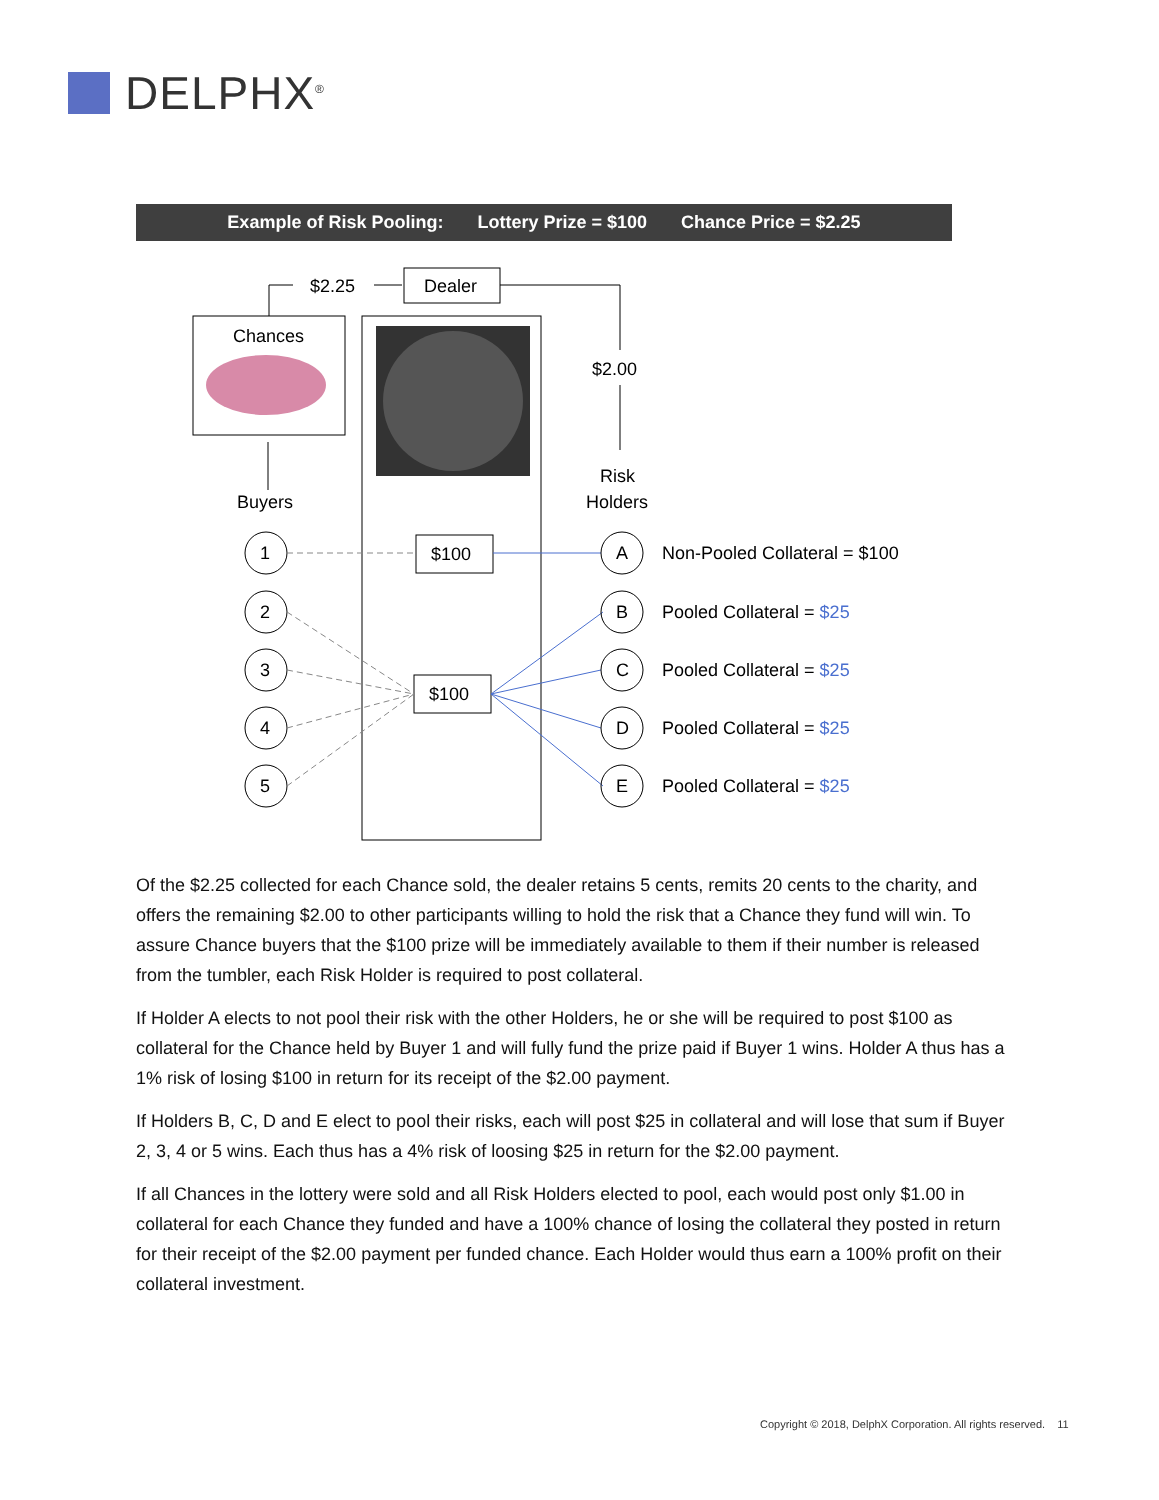DELPHX<sup>®</sup>
Example of Risk Pooling: Lottery Prize = $100 Chance Price = $2.25
Chances
$2.25
Dealer
$2.00
Risk
Holders
Buyers
$100
$100
1
2
3
4
5
A
B
C
D
E
Non-Pooled Collateral = $100
Pooled Collateral = $25
Pooled Collateral = $25
Pooled Collateral = $25
Pooled Collateral = $25
Of the $2.25 collected for each Chance sold, the dealer retains 5 cents, remits 20 cents to the charity, and offers the remaining $2.00 to other participants willing to hold the risk that a Chance they fund will win. To assure Chance buyers that the $100 prize will be immediately available to them if their number is released from the tumbler, each Risk Holder is required to post collateral.
If Holder A elects to not pool their risk with the other Holders, he or she will be required to post $100 as collateral for the Chance held by Buyer 1 and will fully fund the prize paid if Buyer 1 wins. Holder A thus has a 1% risk of losing $100 in return for its receipt of the $2.00 payment.
If Holders B, C, D and E elect to pool their risks, each will post $25 in collateral and will lose that sum if Buyer 2, 3, 4 or 5 wins. Each thus has a 4% risk of loosing $25 in return for the $2.00 payment.
If all Chances in the lottery were sold and all Risk Holders elected to pool, each would post only $1.00 in collateral for each Chance they funded and have a 100% chance of losing the collateral they posted in return for their receipt of the $2.00 payment per funded chance. Each Holder would thus earn a 100% profit on their collateral investment.
Copyright © 2018, DelphX Corporation. All rights reserved. 11